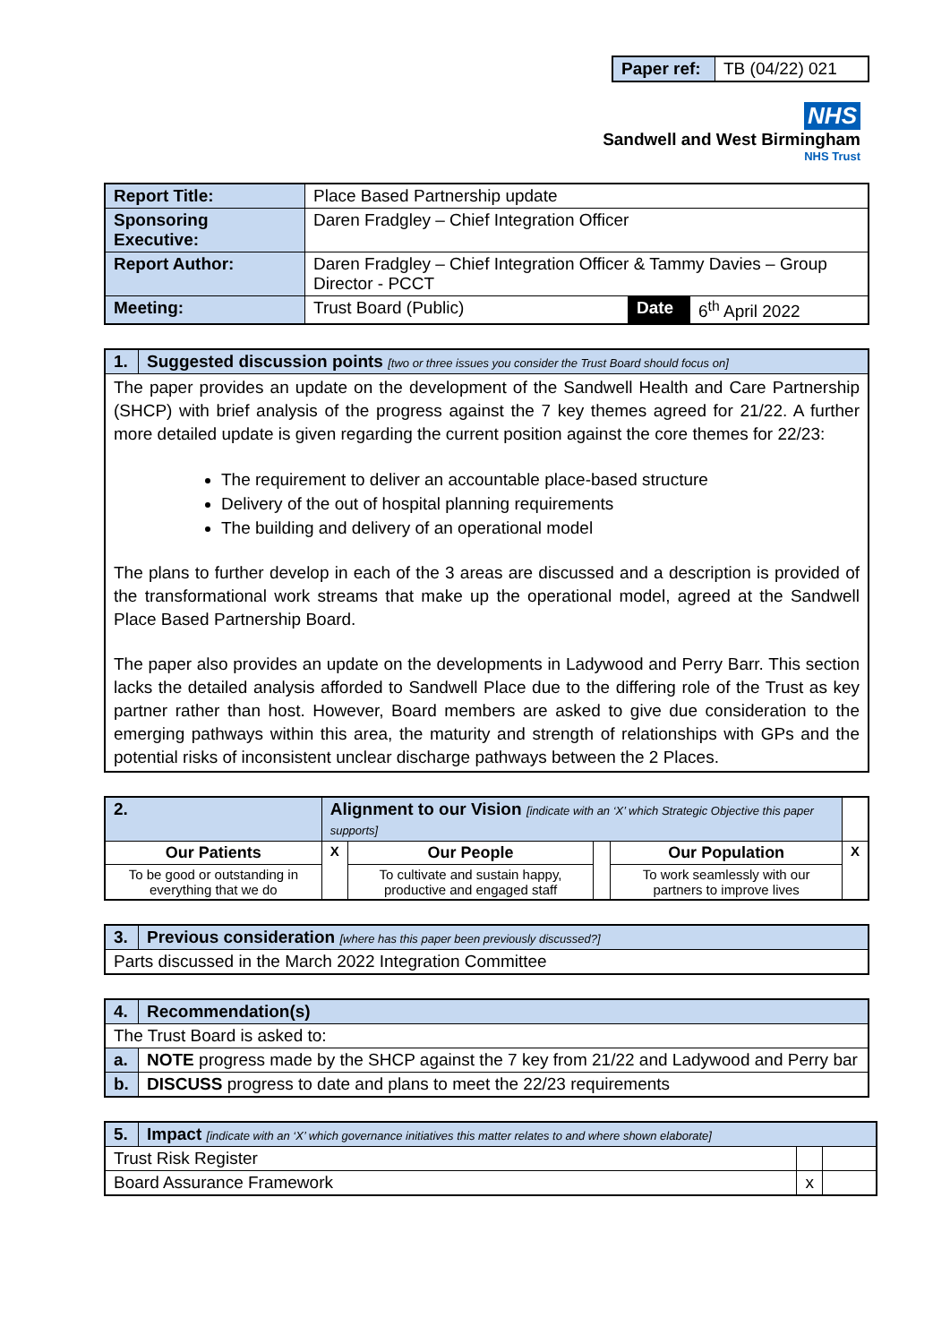| Paper ref: | TB (04/22) 021 |
NHS
Sandwell and West Birmingham
NHS Trust
| Report Title: | Place Based Partnership update | | |
| Sponsoring Executive: | Daren Fradgley – Chief Integration Officer | | |
| Report Author: | Daren Fradgley – Chief Integration Officer & Tammy Davies – Group Director - PCCT | | |
| Meeting: | Trust Board (Public) | Date | 6<sup>th</sup> April 2022 |
| 1. | Suggested discussion points [two or three issues you consider the Trust Board should focus on] |
| The paper provides an update on the development of the Sandwell Health and Care Partnership (SHCP) with brief analysis of the progress against the 7 key themes agreed for 21/22. A further more detailed update is given regarding the current position against the core themes for 22/23: The requirement to deliver an accountable place-based structure Delivery of the out of hospital planning requirements The building and delivery of an operational model The plans to further develop in each of the 3 areas are discussed and a description is provided of the transformational work streams that make up the operational model, agreed at the Sandwell Place Based Partnership Board. The paper also provides an update on the developments in Ladywood and Perry Barr. This section lacks the detailed analysis afforded to Sandwell Place due to the differing role of the Trust as key partner rather than host. However, Board members are asked to give due consideration to the emerging pathways within this area, the maturity and strength of relationships with GPs and the potential risks of inconsistent unclear discharge pathways between the 2 Places. | |
| 2. | Alignment to our Vision [indicate with an ‘X’ which Strategic Objective this paper supports] | | | | | |
| Our Patients | | X | Our People | | Our Population | X |
| To be good or outstanding in everything that we do | | | To cultivate and sustain happy, productive and engaged staff | | To work seamlessly with our partners to improve lives | |
| 3. | Previous consideration [where has this paper been previously discussed?] |
| Parts discussed in the March 2022 Integration Committee | |
| 4. | Recommendation(s) |
| The Trust Board is asked to: | |
| a. | NOTE progress made by the SHCP against the 7 key from 21/22 and Ladywood and Perry bar |
| b. | DISCUSS progress to date and plans to meet the 22/23 requirements |
| 5. | Impact [indicate with an ‘X’ which governance initiatives this matter relates to and where shown elaborate] | | |
| Trust Risk Register | | | |
| Board Assurance Framework | | x | |